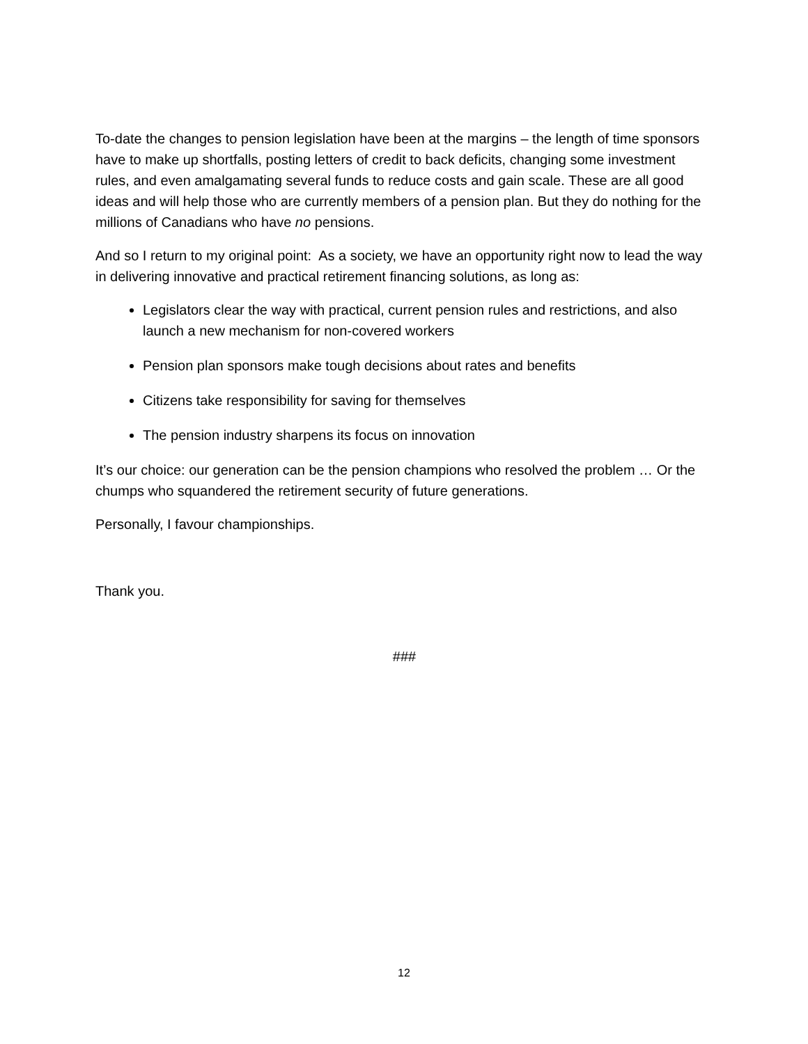To-date the changes to pension legislation have been at the margins – the length of time sponsors have to make up shortfalls, posting letters of credit to back deficits, changing some investment rules, and even amalgamating several funds to reduce costs and gain scale. These are all good ideas and will help those who are currently members of a pension plan. But they do nothing for the millions of Canadians who have no pensions.
And so I return to my original point: As a society, we have an opportunity right now to lead the way in delivering innovative and practical retirement financing solutions, as long as:
Legislators clear the way with practical, current pension rules and restrictions, and also launch a new mechanism for non-covered workers
Pension plan sponsors make tough decisions about rates and benefits
Citizens take responsibility for saving for themselves
The pension industry sharpens its focus on innovation
It’s our choice: our generation can be the pension champions who resolved the problem … Or the chumps who squandered the retirement security of future generations.
Personally, I favour championships.
Thank you.
###
12